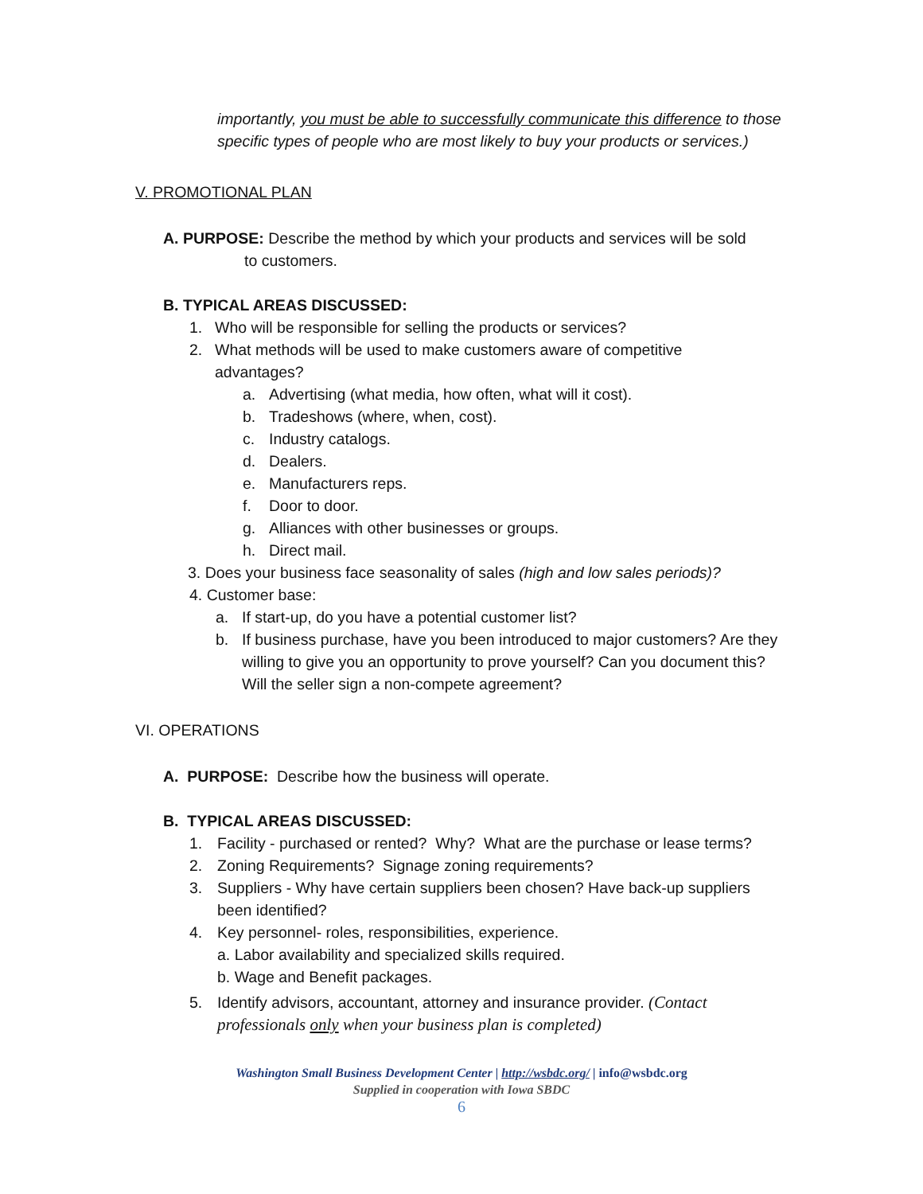importantly, you must be able to successfully communicate this difference to those specific types of people who are most likely to buy your products or services.)
V. PROMOTIONAL PLAN
A. PURPOSE: Describe the method by which your products and services will be sold
to customers.
B. TYPICAL AREAS DISCUSSED:
1. Who will be responsible for selling the products or services?
2. What methods will be used to make customers aware of competitive advantages?
a. Advertising (what media, how often, what will it cost).
b. Tradeshows (where, when, cost).
c. Industry catalogs.
d. Dealers.
e. Manufacturers reps.
f. Door to door.
g. Alliances with other businesses or groups.
h. Direct mail.
3. Does your business face seasonality of sales (high and low sales periods)?
4. Customer base:
a. If start-up, do you have a potential customer list?
b. If business purchase, have you been introduced to major customers? Are they willing to give you an opportunity to prove yourself? Can you document this? Will the seller sign a non-compete agreement?
VI. OPERATIONS
A. PURPOSE: Describe how the business will operate.
B. TYPICAL AREAS DISCUSSED:
1. Facility - purchased or rented? Why? What are the purchase or lease terms?
2. Zoning Requirements? Signage zoning requirements?
3. Suppliers - Why have certain suppliers been chosen? Have back-up suppliers been identified?
4. Key personnel- roles, responsibilities, experience.
a. Labor availability and specialized skills required.
b. Wage and Benefit packages.
5. Identify advisors, accountant, attorney and insurance provider. (Contact professionals only when your business plan is completed)
Washington Small Business Development Center | http://wsbdc.org/ | info@wsbdc.org
Supplied in cooperation with Iowa SBDC
6